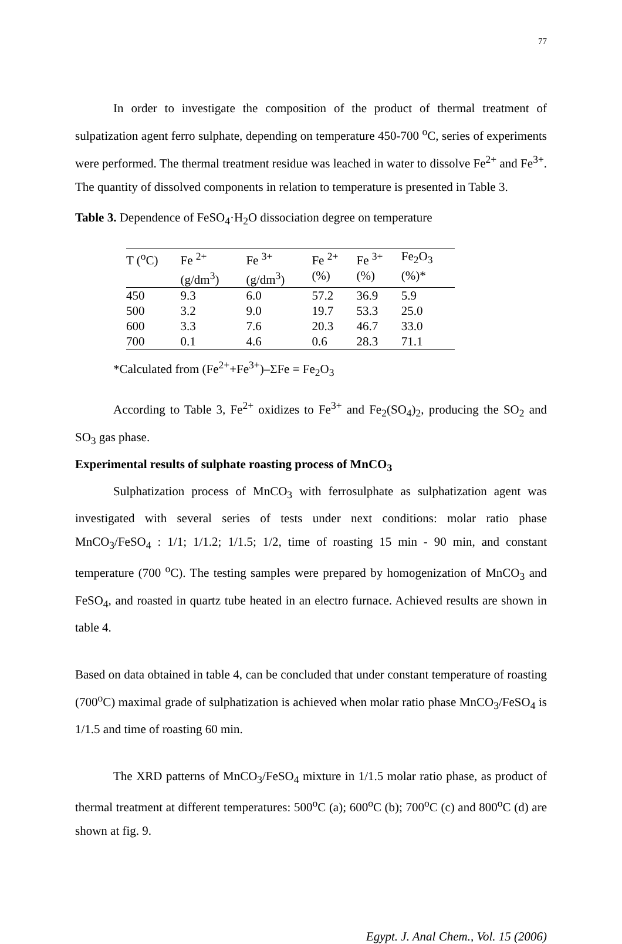77
In order to investigate the composition of the product of thermal treatment of sulpatization agent ferro sulphate, depending on temperature 450-700 <sup>o</sup>C, series of experiments were performed. The thermal treatment residue was leached in water to dissolve Fe<sup>2+</sup> and Fe<sup>3+</sup>. The quantity of dissolved components in relation to temperature is presented in Table 3.
Table 3. Dependence of FeSO<sub>4</sub>·H<sub>2</sub>O dissociation degree on temperature
| T (<sup>o</sup>C) | Fe <sup>2+</sup> | Fe <sup>3+</sup> | Fe <sup>2+</sup> | Fe <sup>3+</sup> | Fe<sub>2</sub>O<sub>3</sub> |
| --- | --- | --- | --- | --- | --- |
| | (g/dm<sup>3</sup>) | (g/dm<sup>3</sup>) | (%) | (%) | (%)* |
| 450 | 9.3 | 6.0 | 57.2 | 36.9 | 5.9 |
| 500 | 3.2 | 9.0 | 19.7 | 53.3 | 25.0 |
| 600 | 3.3 | 7.6 | 20.3 | 46.7 | 33.0 |
| 700 | 0.1 | 4.6 | 0.6 | 28.3 | 71.1 |
*Calculated from (Fe<sup>2+</sup>+Fe<sup>3+</sup>)–ΣFe = Fe<sub>2</sub>O<sub>3</sub>
According to Table 3, Fe<sup>2+</sup> oxidizes to Fe<sup>3+</sup> and Fe<sub>2</sub>(SO<sub>4</sub>)<sub>2</sub>, producing the SO<sub>2</sub> and SO<sub>3</sub> gas phase.
Experimental results of sulphate roasting process of MnCO<sub>3</sub>
Sulphatization process of MnCO<sub>3</sub> with ferrosulphate as sulphatization agent was investigated with several series of tests under next conditions: molar ratio phase MnCO<sub>3</sub>/FeSO<sub>4</sub> : 1/1; 1/1.2; 1/1.5; 1/2, time of roasting 15 min - 90 min, and constant temperature (700 <sup>o</sup>C). The testing samples were prepared by homogenization of MnCO<sub>3</sub> and FeSO<sub>4</sub>, and roasted in quartz tube heated in an electro furnace. Achieved results are shown in table 4.
Based on data obtained in table 4, can be concluded that under constant temperature of roasting (700<sup>o</sup>C) maximal grade of sulphatization is achieved when molar ratio phase MnCO<sub>3</sub>/FeSO<sub>4</sub> is 1/1.5 and time of roasting 60 min.
The XRD patterns of MnCO<sub>3</sub>/FeSO<sub>4</sub> mixture in 1/1.5 molar ratio phase, as product of thermal treatment at different temperatures: 500<sup>o</sup>C (a); 600<sup>o</sup>C (b); 700<sup>o</sup>C (c) and 800<sup>o</sup>C (d) are shown at fig. 9.
Egypt. J. Anal Chem., Vol. 15 (2006)